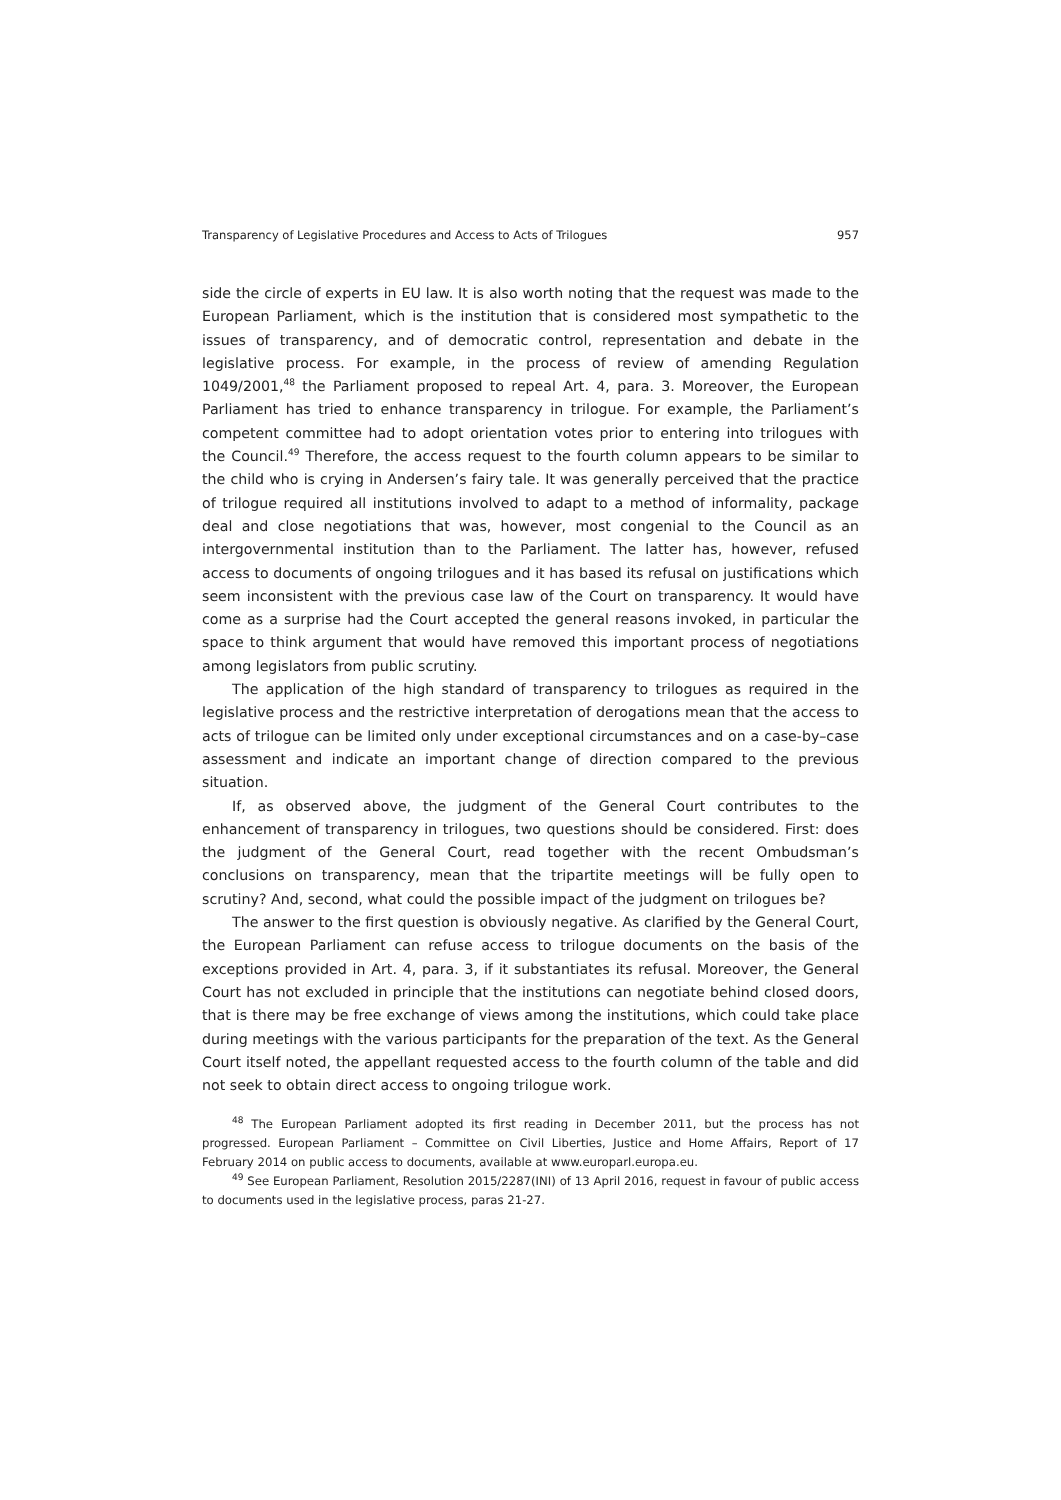Transparency of Legislative Procedures and Access to Acts of Trilogues 957
side the circle of experts in EU law. It is also worth noting that the request was made to the European Parliament, which is the institution that is considered most sympathetic to the issues of transparency, and of democratic control, representation and debate in the legislative process. For example, in the process of review of amending Regulation 1049/2001,<sup>48</sup> the Parliament proposed to repeal Art. 4, para. 3. Moreover, the European Parliament has tried to enhance transparency in trilogue. For example, the Parliament’s competent committee had to adopt orientation votes prior to entering into trilogues with the Council.<sup>49</sup> Therefore, the access request to the fourth column appears to be similar to the child who is crying in Andersen’s fairy tale. It was generally perceived that the practice of trilogue required all institutions involved to adapt to a method of informality, package deal and close negotiations that was, however, most congenial to the Council as an intergovernmental institution than to the Parliament. The latter has, however, refused access to documents of ongoing trilogues and it has based its refusal on justifications which seem inconsistent with the previous case law of the Court on transparency. It would have come as a surprise had the Court accepted the general reasons invoked, in particular the space to think argument that would have removed this important process of negotiations among legislators from public scrutiny.
The application of the high standard of transparency to trilogues as required in the legislative process and the restrictive interpretation of derogations mean that the access to acts of trilogue can be limited only under exceptional circumstances and on a case-by–case assessment and indicate an important change of direction compared to the previous situation.
If, as observed above, the judgment of the General Court contributes to the enhancement of transparency in trilogues, two questions should be considered. First: does the judgment of the General Court, read together with the recent Ombudsman’s conclusions on transparency, mean that the tripartite meetings will be fully open to scrutiny? And, second, what could the possible impact of the judgment on trilogues be?
The answer to the first question is obviously negative. As clarified by the General Court, the European Parliament can refuse access to trilogue documents on the basis of the exceptions provided in Art. 4, para. 3, if it substantiates its refusal. Moreover, the General Court has not excluded in principle that the institutions can negotiate behind closed doors, that is there may be free exchange of views among the institutions, which could take place during meetings with the various participants for the preparation of the text. As the General Court itself noted, the appellant requested access to the fourth column of the table and did not seek to obtain direct access to ongoing trilogue work.
<sup>48</sup> The European Parliament adopted its first reading in December 2011, but the process has not progressed. European Parliament – Committee on Civil Liberties, Justice and Home Affairs, Report of 17 February 2014 on public access to documents, available at www.europarl.europa.eu.
<sup>49</sup> See European Parliament, Resolution 2015/2287(INI) of 13 April 2016, request in favour of public access to documents used in the legislative process, paras 21-27.